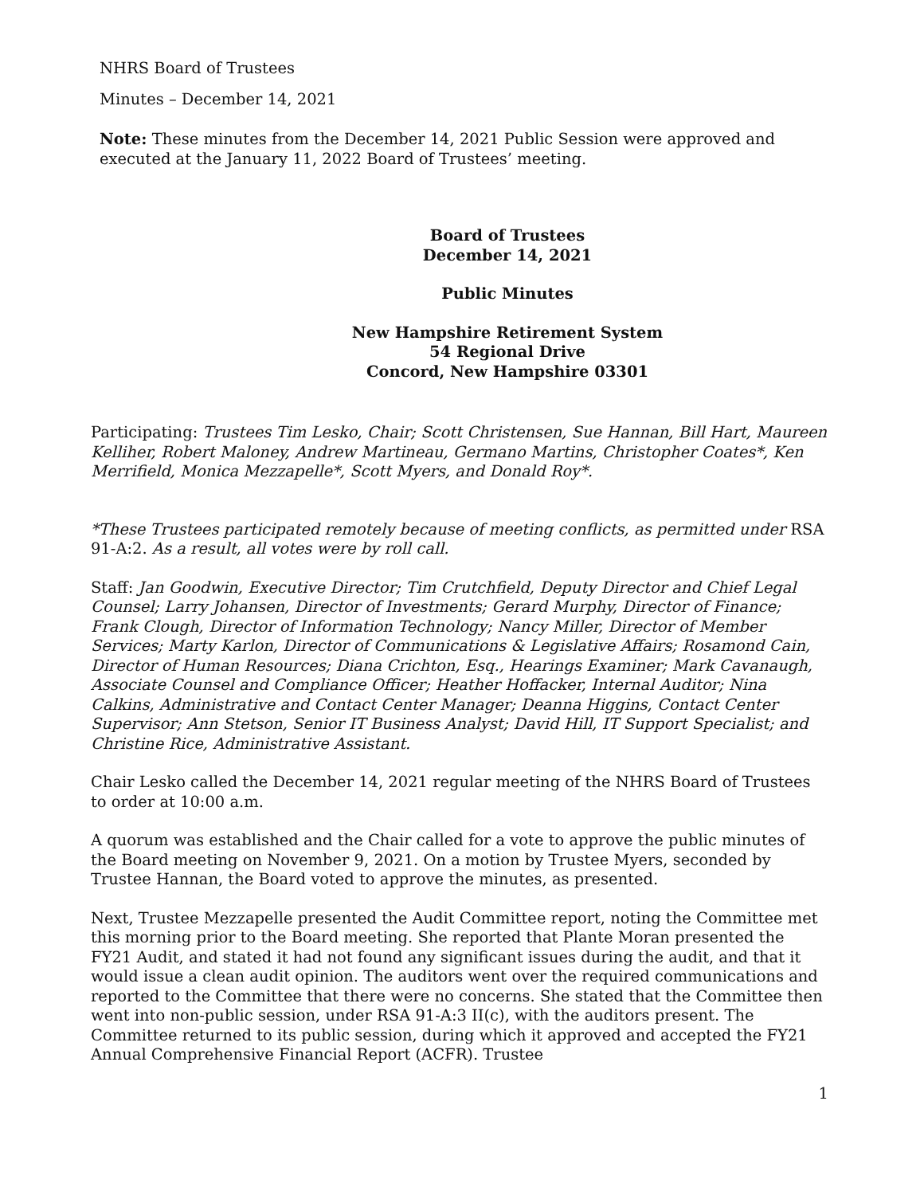NHRS Board of Trustees
Minutes – December 14, 2021
Note: These minutes from the December 14, 2021 Public Session were approved and executed at the January 11, 2022 Board of Trustees’ meeting.
Board of Trustees
December 14, 2021
Public Minutes
New Hampshire Retirement System
54 Regional Drive
Concord, New Hampshire 03301
Participating: Trustees Tim Lesko, Chair; Scott Christensen, Sue Hannan, Bill Hart, Maureen Kelliher, Robert Maloney, Andrew Martineau, Germano Martins, Christopher Coates*, Ken Merrifield, Monica Mezzapelle*, Scott Myers, and Donald Roy*.
*These Trustees participated remotely because of meeting conflicts, as permitted under RSA 91-A:2. As a result, all votes were by roll call.
Staff: Jan Goodwin, Executive Director; Tim Crutchfield, Deputy Director and Chief Legal Counsel; Larry Johansen, Director of Investments; Gerard Murphy, Director of Finance; Frank Clough, Director of Information Technology; Nancy Miller, Director of Member Services; Marty Karlon, Director of Communications & Legislative Affairs; Rosamond Cain, Director of Human Resources; Diana Crichton, Esq., Hearings Examiner; Mark Cavanaugh, Associate Counsel and Compliance Officer; Heather Hoffacker, Internal Auditor; Nina Calkins, Administrative and Contact Center Manager; Deanna Higgins, Contact Center Supervisor; Ann Stetson, Senior IT Business Analyst; David Hill, IT Support Specialist; and Christine Rice, Administrative Assistant.
Chair Lesko called the December 14, 2021 regular meeting of the NHRS Board of Trustees to order at 10:00 a.m.
A quorum was established and the Chair called for a vote to approve the public minutes of the Board meeting on November 9, 2021. On a motion by Trustee Myers, seconded by Trustee Hannan, the Board voted to approve the minutes, as presented.
Next, Trustee Mezzapelle presented the Audit Committee report, noting the Committee met this morning prior to the Board meeting. She reported that Plante Moran presented the FY21 Audit, and stated it had not found any significant issues during the audit, and that it would issue a clean audit opinion. The auditors went over the required communications and reported to the Committee that there were no concerns. She stated that the Committee then went into non-public session, under RSA 91-A:3 II(c), with the auditors present. The Committee returned to its public session, during which it approved and accepted the FY21 Annual Comprehensive Financial Report (ACFR). Trustee
1